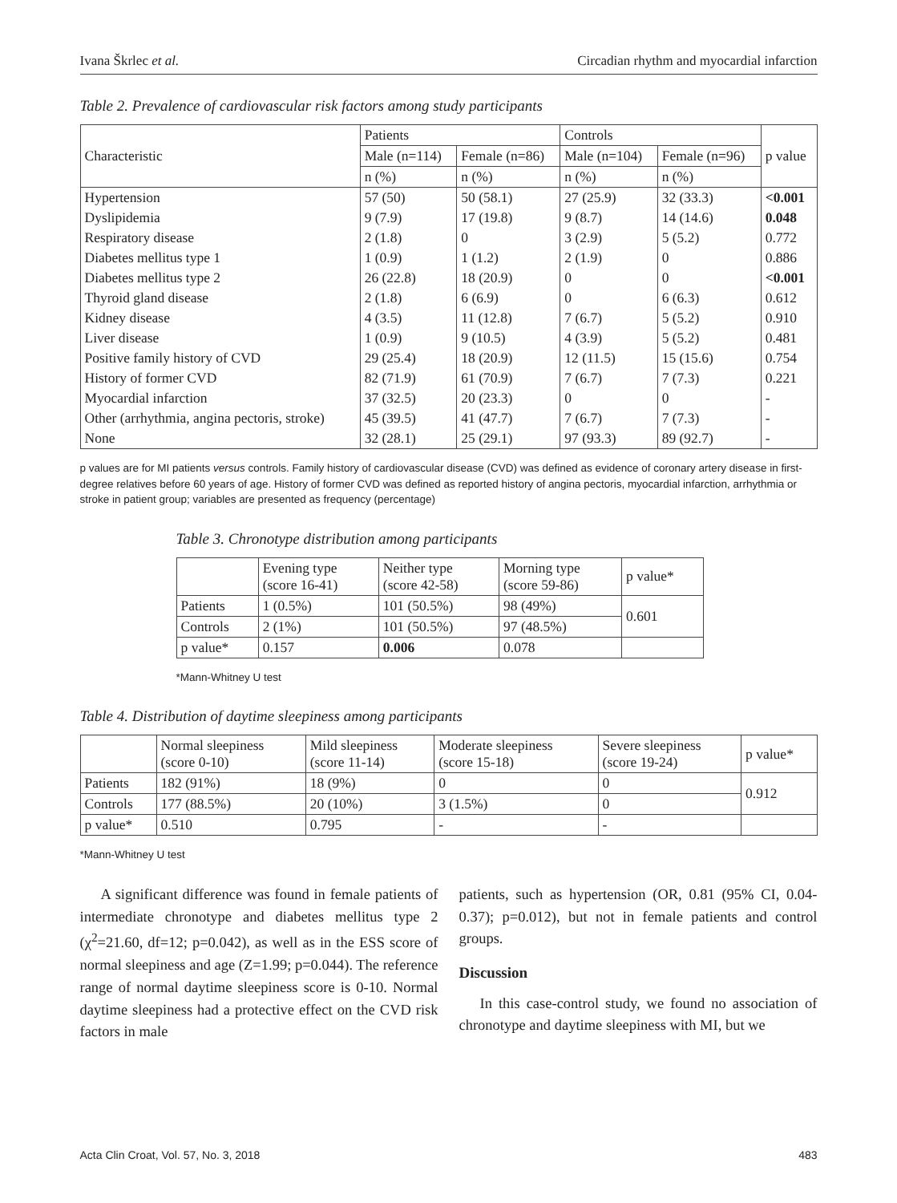Ivana Škrlec et al. Circadian rhythm and myocardial infarction
Table 2. Prevalence of cardiovascular risk factors among study participants
| Characteristic | Patients | | Controls | | p value |
| | Male (n=114) | Female (n=86) | Male (n=104) | Female (n=96) | |
| | n (%) | n (%) | n (%) | n (%) | |
| Hypertension | 57 (50) | 50 (58.1) | 27 (25.9) | 32 (33.3) | <0.001 |
| Dyslipidemia | 9 (7.9) | 17 (19.8) | 9 (8.7) | 14 (14.6) | 0.048 |
| Respiratory disease | 2 (1.8) | 0 | 3 (2.9) | 5 (5.2) | 0.772 |
| Diabetes mellitus type 1 | 1 (0.9) | 1 (1.2) | 2 (1.9) | 0 | 0.886 |
| Diabetes mellitus type 2 | 26 (22.8) | 18 (20.9) | 0 | 0 | <0.001 |
| Thyroid gland disease | 2 (1.8) | 6 (6.9) | 0 | 6 (6.3) | 0.612 |
| Kidney disease | 4 (3.5) | 11 (12.8) | 7 (6.7) | 5 (5.2) | 0.910 |
| Liver disease | 1 (0.9) | 9 (10.5) | 4 (3.9) | 5 (5.2) | 0.481 |
| Positive family history of CVD | 29 (25.4) | 18 (20.9) | 12 (11.5) | 15 (15.6) | 0.754 |
| History of former CVD | 82 (71.9) | 61 (70.9) | 7 (6.7) | 7 (7.3) | 0.221 |
| Myocardial infarction | 37 (32.5) | 20 (23.3) | 0 | 0 | - |
| Other (arrhythmia, angina pectoris, stroke) | 45 (39.5) | 41 (47.7) | 7 (6.7) | 7 (7.3) | - |
| None | 32 (28.1) | 25 (29.1) | 97 (93.3) | 89 (92.7) | - |
p values are for MI patients versus controls. Family history of cardiovascular disease (CVD) was defined as evidence of coronary artery disease in first-degree relatives before 60 years of age. History of former CVD was defined as reported history of angina pectoris, myocardial infarction, arrhythmia or stroke in patient group; variables are presented as frequency (percentage)
Table 3. Chronotype distribution among participants
| | Evening type (score 16-41) | Neither type (score 42-58) | Morning type (score 59-86) | p value* |
| Patients | 1 (0.5%) | 101 (50.5%) | 98 (49%) | 0.601 |
| Controls | 2 (1%) | 101 (50.5%) | 97 (48.5%) | |
| p value* | 0.157 | 0.006 | 0.078 | |
*Mann-Whitney U test
Table 4. Distribution of daytime sleepiness among participants
| | Normal sleepiness (score 0-10) | Mild sleepiness (score 11-14) | Moderate sleepiness (score 15-18) | Severe sleepiness (score 19-24) | p value* |
| Patients | 182 (91%) | 18 (9%) | 0 | 0 | 0.912 |
| Controls | 177 (88.5%) | 20 (10%) | 3 (1.5%) | 0 | |
| p value* | 0.510 | 0.795 | - | - | |
*Mann-Whitney U test
A significant difference was found in female patients of intermediate chronotype and diabetes mellitus type 2 (χ<sup>2</sup>=21.60, df=12; p=0.042), as well as in the ESS score of normal sleepiness and age (Z=1.99; p=0.044). The reference range of normal daytime sleepiness score is 0-10. Normal daytime sleepiness had a protective effect on the CVD risk factors in male
patients, such as hypertension (OR, 0.81 (95% CI, 0.04-0.37); p=0.012), but not in female patients and control groups.
Discussion
In this case-control study, we found no association of chronotype and daytime sleepiness with MI, but we
Acta Clin Croat, Vol. 57, No. 3, 2018 483